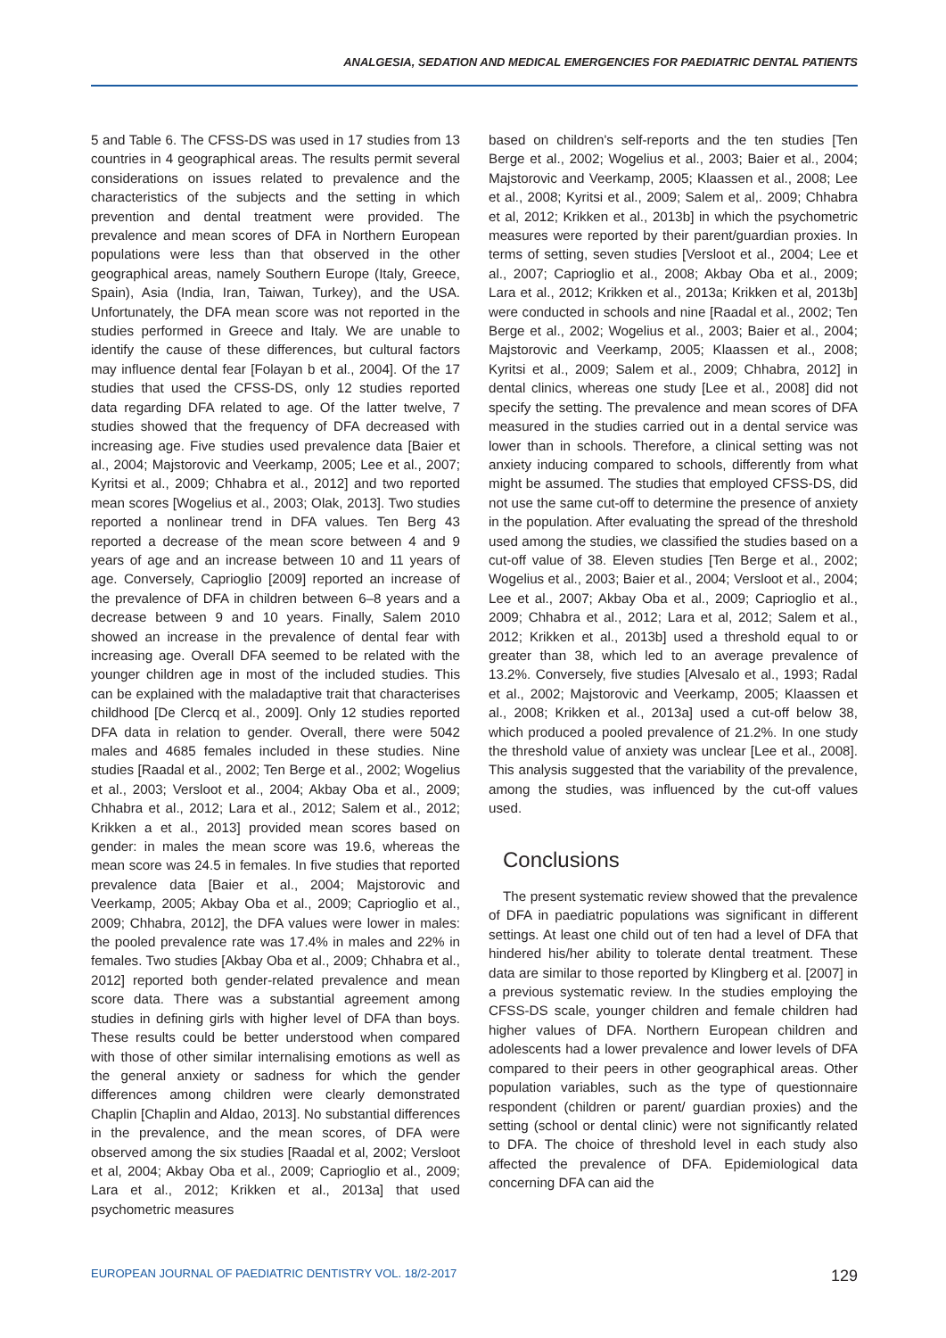ANALGESIA, SEDATION AND MEDICAL EMERGENCIES FOR PAEDIATRIC DENTAL PATIENTS
5 and Table 6. The CFSS-DS was used in 17 studies from 13 countries in 4 geographical areas. The results permit several considerations on issues related to prevalence and the characteristics of the subjects and the setting in which prevention and dental treatment were provided. The prevalence and mean scores of DFA in Northern European populations were less than that observed in the other geographical areas, namely Southern Europe (Italy, Greece, Spain), Asia (India, Iran, Taiwan, Turkey), and the USA. Unfortunately, the DFA mean score was not reported in the studies performed in Greece and Italy. We are unable to identify the cause of these differences, but cultural factors may influence dental fear [Folayan b et al., 2004]. Of the 17 studies that used the CFSS-DS, only 12 studies reported data regarding DFA related to age. Of the latter twelve, 7 studies showed that the frequency of DFA decreased with increasing age. Five studies used prevalence data [Baier et al., 2004; Majstorovic and Veerkamp, 2005; Lee et al., 2007; Kyritsi et al., 2009; Chhabra et al., 2012] and two reported mean scores [Wogelius et al., 2003; Olak, 2013]. Two studies reported a nonlinear trend in DFA values. Ten Berg 43 reported a decrease of the mean score between 4 and 9 years of age and an increase between 10 and 11 years of age. Conversely, Caprioglio [2009] reported an increase of the prevalence of DFA in children between 6–8 years and a decrease between 9 and 10 years. Finally, Salem 2010 showed an increase in the prevalence of dental fear with increasing age. Overall DFA seemed to be related with the younger children age in most of the included studies. This can be explained with the maladaptive trait that characterises childhood [De Clercq et al., 2009]. Only 12 studies reported DFA data in relation to gender. Overall, there were 5042 males and 4685 females included in these studies. Nine studies [Raadal et al., 2002; Ten Berge et al., 2002; Wogelius et al., 2003; Versloot et al., 2004; Akbay Oba et al., 2009; Chhabra et al., 2012; Lara et al., 2012; Salem et al., 2012; Krikken a et al., 2013] provided mean scores based on gender: in males the mean score was 19.6, whereas the mean score was 24.5 in females. In five studies that reported prevalence data [Baier et al., 2004; Majstorovic and Veerkamp, 2005; Akbay Oba et al., 2009; Caprioglio et al., 2009; Chhabra, 2012], the DFA values were lower in males: the pooled prevalence rate was 17.4% in males and 22% in females. Two studies [Akbay Oba et al., 2009; Chhabra et al., 2012] reported both gender-related prevalence and mean score data. There was a substantial agreement among studies in defining girls with higher level of DFA than boys. These results could be better understood when compared with those of other similar internalising emotions as well as the general anxiety or sadness for which the gender differences among children were clearly demonstrated Chaplin [Chaplin and Aldao, 2013]. No substantial differences in the prevalence, and the mean scores, of DFA were observed among the six studies [Raadal et al, 2002; Versloot et al, 2004; Akbay Oba et al., 2009; Caprioglio et al., 2009; Lara et al., 2012; Krikken et al., 2013a] that used psychometric measures
based on children's self-reports and the ten studies [Ten Berge et al., 2002; Wogelius et al., 2003; Baier et al., 2004; Majstorovic and Veerkamp, 2005; Klaassen et al., 2008; Lee et al., 2008; Kyritsi et al., 2009; Salem et al,. 2009; Chhabra et al, 2012; Krikken et al., 2013b] in which the psychometric measures were reported by their parent/guardian proxies. In terms of setting, seven studies [Versloot et al., 2004; Lee et al., 2007; Caprioglio et al., 2008; Akbay Oba et al., 2009; Lara et al., 2012; Krikken et al., 2013a; Krikken et al, 2013b] were conducted in schools and nine [Raadal et al., 2002; Ten Berge et al., 2002; Wogelius et al., 2003; Baier et al., 2004; Majstorovic and Veerkamp, 2005; Klaassen et al., 2008; Kyritsi et al., 2009; Salem et al., 2009; Chhabra, 2012] in dental clinics, whereas one study [Lee et al., 2008] did not specify the setting. The prevalence and mean scores of DFA measured in the studies carried out in a dental service was lower than in schools. Therefore, a clinical setting was not anxiety inducing compared to schools, differently from what might be assumed. The studies that employed CFSS-DS, did not use the same cut-off to determine the presence of anxiety in the population. After evaluating the spread of the threshold used among the studies, we classified the studies based on a cut-off value of 38. Eleven studies [Ten Berge et al., 2002; Wogelius et al., 2003; Baier et al., 2004; Versloot et al., 2004; Lee et al., 2007; Akbay Oba et al., 2009; Caprioglio et al., 2009; Chhabra et al., 2012; Lara et al, 2012; Salem et al., 2012; Krikken et al., 2013b] used a threshold equal to or greater than 38, which led to an average prevalence of 13.2%. Conversely, five studies [Alvesalo et al., 1993; Radal et al., 2002; Majstorovic and Veerkamp, 2005; Klaassen et al., 2008; Krikken et al., 2013a] used a cut-off below 38, which produced a pooled prevalence of 21.2%. In one study the threshold value of anxiety was unclear [Lee et al., 2008]. This analysis suggested that the variability of the prevalence, among the studies, was influenced by the cut-off values used.
Conclusions
The present systematic review showed that the prevalence of DFA in paediatric populations was significant in different settings. At least one child out of ten had a level of DFA that hindered his/her ability to tolerate dental treatment. These data are similar to those reported by Klingberg et al. [2007] in a previous systematic review. In the studies employing the CFSS-DS scale, younger children and female children had higher values of DFA. Northern European children and adolescents had a lower prevalence and lower levels of DFA compared to their peers in other geographical areas. Other population variables, such as the type of questionnaire respondent (children or parent/ guardian proxies) and the setting (school or dental clinic) were not significantly related to DFA. The choice of threshold level in each study also affected the prevalence of DFA. Epidemiological data concerning DFA can aid the
EUROPEAN JOURNAL OF PAEDIATRIC DENTISTRY VOL. 18/2-2017 129